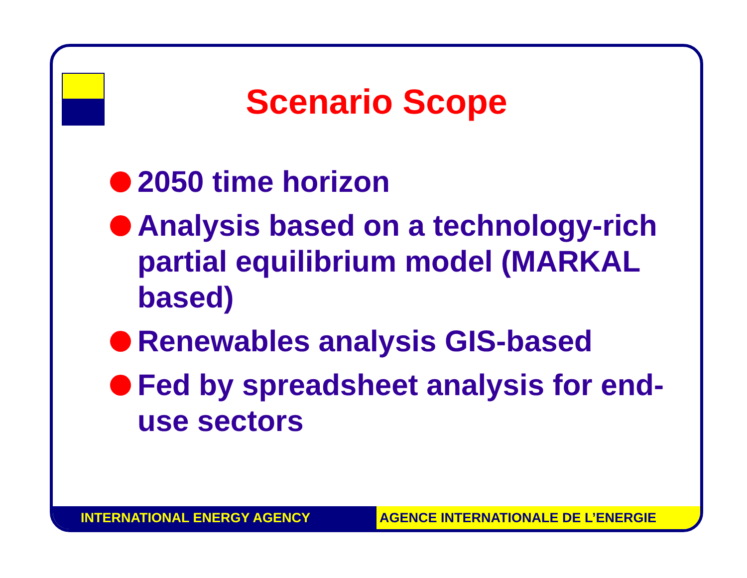Scenario Scope
2050 time horizon
Analysis based on a technology-rich partial equilibrium model (MARKAL based)
Renewables analysis GIS-based
Fed by spreadsheet analysis for end-use sectors
INTERNATIONAL ENERGY AGENCY AGENCE INTERNATIONALE DE L’ENERGIE